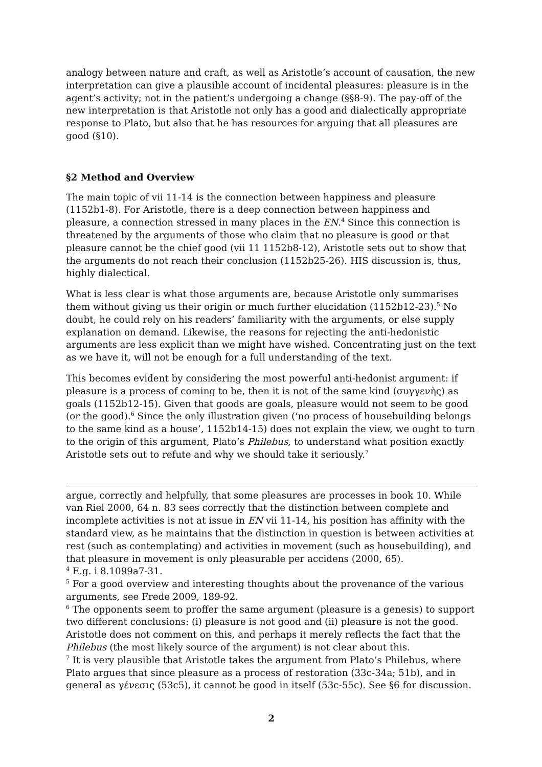analogy between nature and craft, as well as Aristotle’s account of causation, the new interpretation can give a plausible account of incidental pleasures: pleasure is in the agent’s activity; not in the patient’s undergoing a change (§§8-9). The pay-off of the new interpretation is that Aristotle not only has a good and dialectically appropriate response to Plato, but also that he has resources for arguing that all pleasures are good (§10).
§2 Method and Overview
The main topic of vii 11-14 is the connection between happiness and pleasure (1152b1-8). For Aristotle, there is a deep connection between happiness and pleasure, a connection stressed in many places in the EN.<sup>4</sup> Since this connection is threatened by the arguments of those who claim that no pleasure is good or that pleasure cannot be the chief good (vii 11 1152b8-12), Aristotle sets out to show that the arguments do not reach their conclusion (1152b25-26). HIS discussion is, thus, highly dialectical.
What is less clear is what those arguments are, because Aristotle only summarises them without giving us their origin or much further elucidation (1152b12-23).<sup>5</sup> No doubt, he could rely on his readers’ familiarity with the arguments, or else supply explanation on demand. Likewise, the reasons for rejecting the anti-hedonistic arguments are less explicit than we might have wished. Concentrating just on the text as we have it, will not be enough for a full understanding of the text.
This becomes evident by considering the most powerful anti-hedonist argument: if pleasure is a process of coming to be, then it is not of the same kind (συγγενὴς) as goals (1152b12-15). Given that goods are goals, pleasure would not seem to be good (or the good).<sup>6</sup> Since the only illustration given (‘no process of housebuilding belongs to the same kind as a house’, 1152b14-15) does not explain the view, we ought to turn to the origin of this argument, Plato’s Philebus, to understand what position exactly Aristotle sets out to refute and why we should take it seriously.<sup>7</sup>
argue, correctly and helpfully, that some pleasures are processes in book 10. While van Riel 2000, 64 n. 83 sees correctly that the distinction between complete and incomplete activities is not at issue in EN vii 11-14, his position has affinity with the standard view, as he maintains that the distinction in question is between activities at rest (such as contemplating) and activities in movement (such as housebuilding), and that pleasure in movement is only pleasurable per accidens (2000, 65).
<sup>4</sup> E.g. i 8.1099a7-31.
<sup>5</sup> For a good overview and interesting thoughts about the provenance of the various arguments, see Frede 2009, 189-92.
<sup>6</sup> The opponents seem to proffer the same argument (pleasure is a genesis) to support two different conclusions: (i) pleasure is not good and (ii) pleasure is not the good. Aristotle does not comment on this, and perhaps it merely reflects the fact that the Philebus (the most likely source of the argument) is not clear about this.
<sup>7</sup> It is very plausible that Aristotle takes the argument from Plato’s Philebus, where Plato argues that since pleasure as a process of restoration (33c-34a; 51b), and in general as γένεσις (53c5), it cannot be good in itself (53c-55c). See §6 for discussion.
2